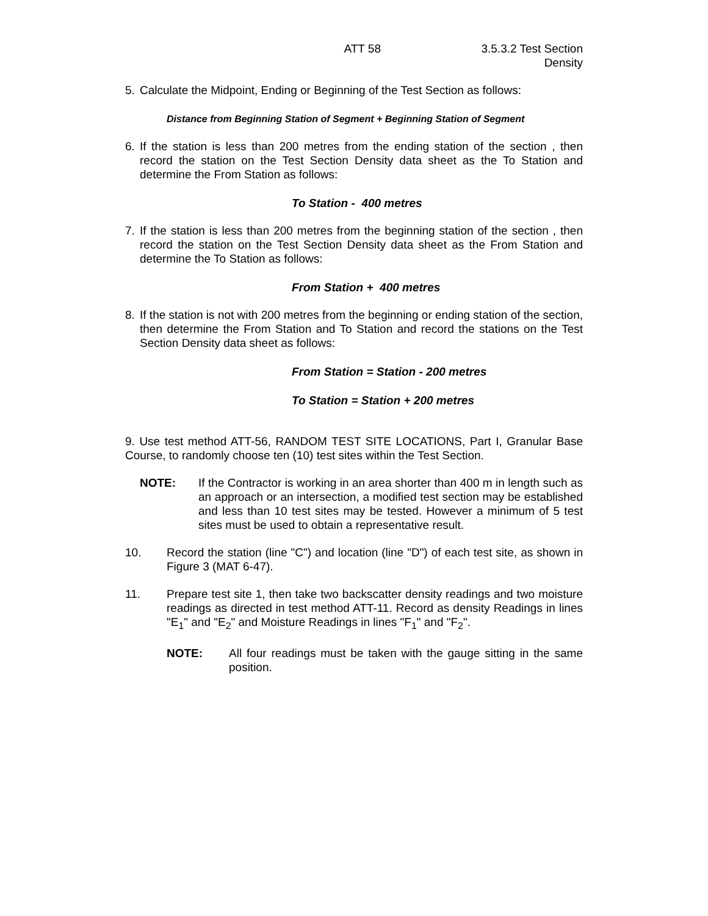ATT 58 3.5.3.2 Test Section
Density
5. Calculate the Midpoint, Ending or Beginning of the Test Section as follows:
Distance from Beginning Station of Segment + Beginning Station of Segment
6. If the station is less than 200 metres from the ending station of the section , then record the station on the Test Section Density data sheet as the To Station and determine the From Station as follows:
To Station - 400 metres
7. If the station is less than 200 metres from the beginning station of the section , then record the station on the Test Section Density data sheet as the From Station and determine the To Station as follows:
From Station + 400 metres
8. If the station is not with 200 metres from the beginning or ending station of the section, then determine the From Station and To Station and record the stations on the Test Section Density data sheet as follows:
From Station = Station - 200 metres
To Station = Station + 200 metres
9. Use test method ATT-56, RANDOM TEST SITE LOCATIONS, Part I, Granular Base Course, to randomly choose ten (10) test sites within the Test Section.
NOTE: If the Contractor is working in an area shorter than 400 m in length such as an approach or an intersection, a modified test section may be established and less than 10 test sites may be tested. However a minimum of 5 test sites must be used to obtain a representative result.
10. Record the station (line "C") and location (line "D") of each test site, as shown in Figure 3 (MAT 6-47).
11. Prepare test site 1, then take two backscatter density readings and two moisture readings as directed in test method ATT-11. Record as density Readings in lines "E<sub>1</sub>" and "E<sub>2</sub>" and Moisture Readings in lines "F<sub>1</sub>" and "F<sub>2</sub>".
NOTE: All four readings must be taken with the gauge sitting in the same position.